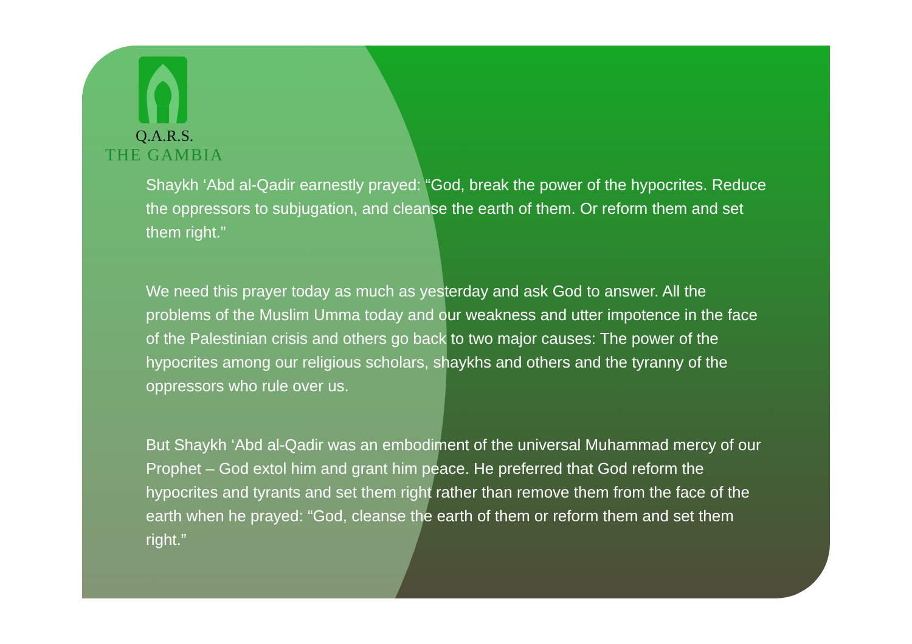Q.A.R.S.
THE GAMBIA
Shaykh ‘Abd al-Qadir earnestly prayed: “God, break the power of the hypocrites. Reduce the oppressors to subjugation, and cleanse the earth of them. Or reform them and set them right.”
We need this prayer today as much as yesterday and ask God to answer. All the problems of the Muslim Umma today and our weakness and utter impotence in the face of the Palestinian crisis and others go back to two major causes: The power of the hypocrites among our religious scholars, shaykhs and others and the tyranny of the oppressors who rule over us.
But Shaykh ‘Abd al-Qadir was an embodiment of the universal Muhammad mercy of our Prophet – God extol him and grant him peace. He preferred that God reform the hypocrites and tyrants and set them right rather than remove them from the face of the earth when he prayed: “God, cleanse the earth of them or reform them and set them right.”